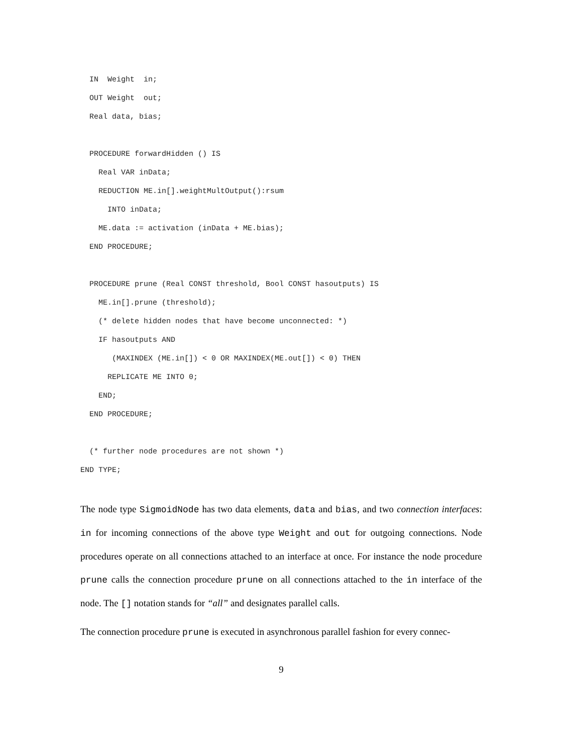IN  Weight  in;
  OUT Weight  out;
  Real data, bias;

  PROCEDURE forwardHidden () IS
    Real VAR inData;
    REDUCTION ME.in[].weightMultOutput():rsum
      INTO inData;
    ME.data := activation (inData + ME.bias);
  END PROCEDURE;

  PROCEDURE prune (Real CONST threshold, Bool CONST hasoutputs) IS
    ME.in[].prune (threshold);
    (* delete hidden nodes that have become unconnected: *)
    IF hasoutputs AND
       (MAXINDEX (ME.in[]) < 0 OR MAXINDEX(ME.out[]) < 0) THEN
      REPLICATE ME INTO 0;
    END;
  END PROCEDURE;

  (* further node procedures are not shown *)
END TYPE;
The node type SigmoidNode has two data elements, data and bias, and two connection interfaces: in for incoming connections of the above type Weight and out for outgoing connections. Node procedures operate on all connections attached to an interface at once. For instance the node procedure prune calls the connection procedure prune on all connections attached to the in interface of the node. The [] notation stands for “all” and designates parallel calls.
The connection procedure prune is executed in asynchronous parallel fashion for every connec-
9